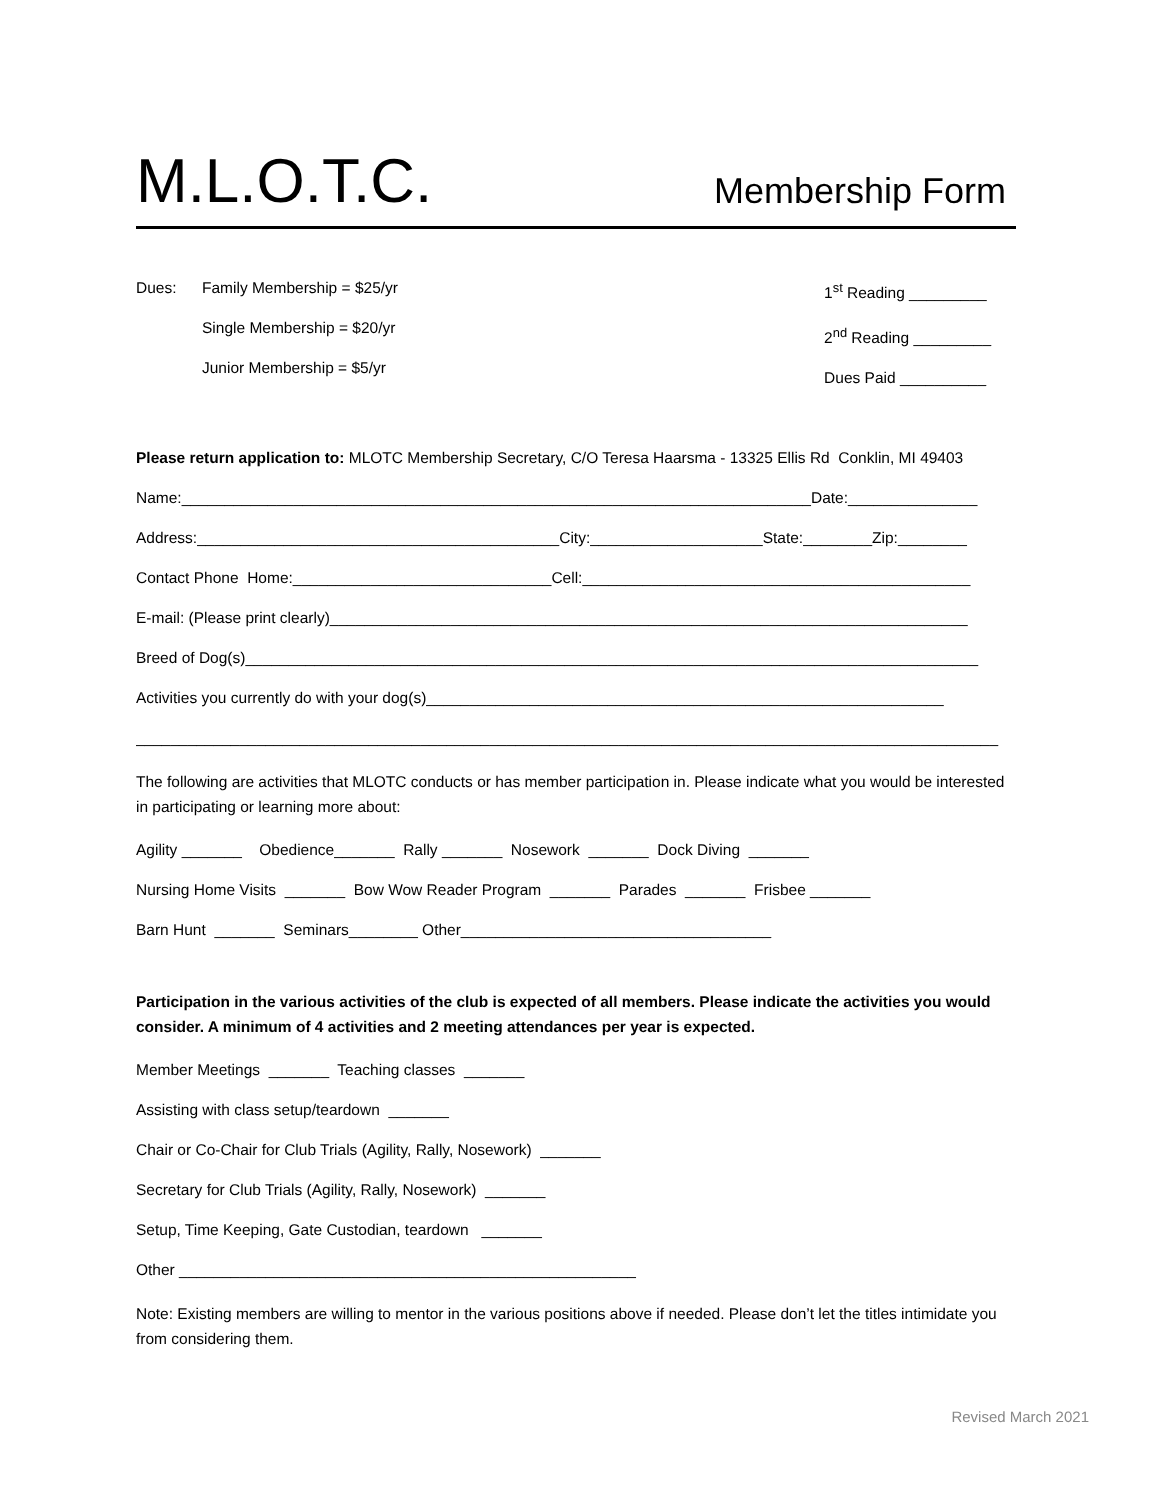M.L.O.T.C.
Membership Form
Dues: Family Membership = $25/yr
Single Membership = $20/yr
Junior Membership = $5/yr
1<sup>st</sup> Reading _________
2<sup>nd</sup> Reading _________
Dues Paid __________
Please return application to: MLOTC Membership Secretary, C/O Teresa Haarsma - 13325 Ellis Rd Conklin, MI 49403
Name:_________________________________________________________________________Date:_______________
Address:__________________________________________City:____________________State:________Zip:________
Contact Phone Home:______________________________Cell:_____________________________________________
E-mail: (Please print clearly)__________________________________________________________________________
Breed of Dog(s)_____________________________________________________________________________________
Activities you currently do with your dog(s)____________________________________________________________
____________________________________________________________________________________________________
The following are activities that MLOTC conducts or has member participation in. Please indicate what you would be interested in participating or learning more about:
Agility _______ Obedience_______ Rally _______ Nosework _______ Dock Diving _______
Nursing Home Visits _______ Bow Wow Reader Program _______ Parades _______ Frisbee _______
Barn Hunt _______ Seminars________ Other____________________________________
Participation in the various activities of the club is expected of all members. Please indicate the activities you would consider. A minimum of 4 activities and 2 meeting attendances per year is expected.
Member Meetings _______ Teaching classes _______
Assisting with class setup/teardown _______
Chair or Co-Chair for Club Trials (Agility, Rally, Nosework) _______
Secretary for Club Trials (Agility, Rally, Nosework) _______
Setup, Time Keeping, Gate Custodian, teardown _______
Other _____________________________________________________
Note: Existing members are willing to mentor in the various positions above if needed. Please don’t let the titles intimidate you from considering them.
Revised March 2021